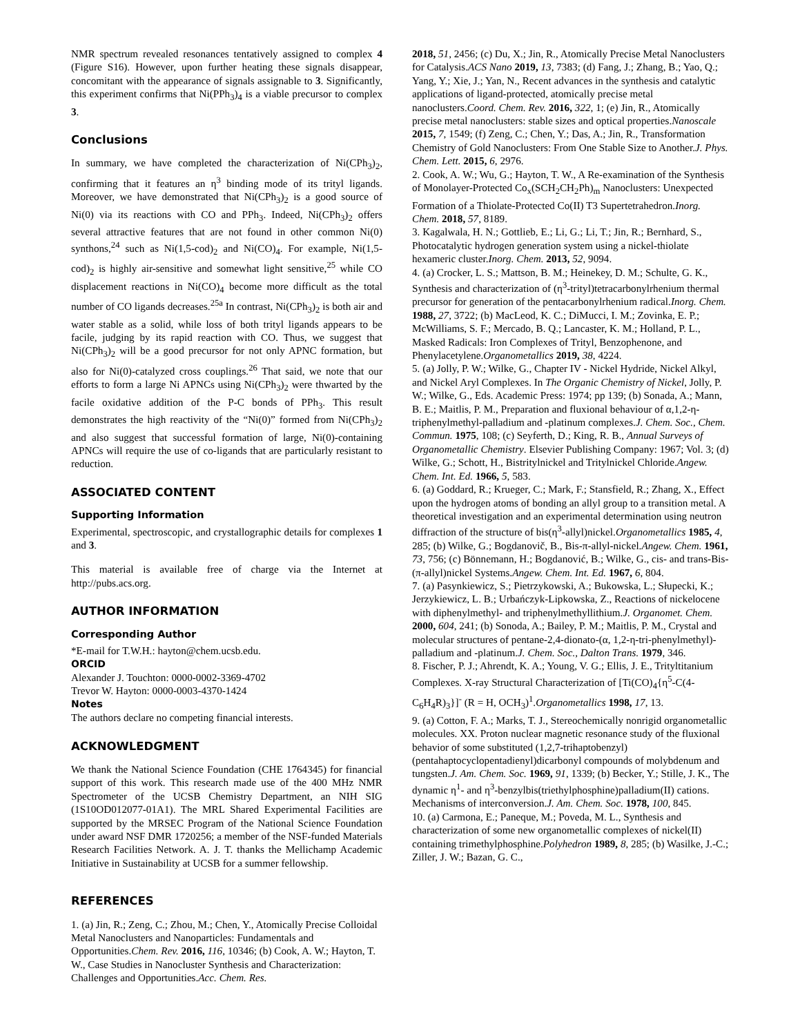NMR spectrum revealed resonances tentatively assigned to complex 4 (Figure S16). However, upon further heating these signals disappear, concomitant with the appearance of signals assignable to 3. Significantly, this experiment confirms that Ni(PPh<sub>3</sub>)<sub>4</sub> is a viable precursor to complex 3.
Conclusions
In summary, we have completed the characterization of Ni(CPh<sub>3</sub>)<sub>2</sub>, confirming that it features an η<sup>3</sup> binding mode of its trityl ligands. Moreover, we have demonstrated that Ni(CPh<sub>3</sub>)<sub>2</sub> is a good source of Ni(0) via its reactions with CO and PPh<sub>3</sub>. Indeed, Ni(CPh<sub>3</sub>)<sub>2</sub> offers several attractive features that are not found in other common Ni(0) synthons,<sup>24</sup> such as Ni(1,5-cod)<sub>2</sub> and Ni(CO)<sub>4</sub>. For example, Ni(1,5-cod)<sub>2</sub> is highly air-sensitive and somewhat light sensitive,<sup>25</sup> while CO displacement reactions in Ni(CO)<sub>4</sub> become more difficult as the total number of CO ligands decreases.<sup>25a</sup> In contrast, Ni(CPh<sub>3</sub>)<sub>2</sub> is both air and water stable as a solid, while loss of both trityl ligands appears to be facile, judging by its rapid reaction with CO. Thus, we suggest that Ni(CPh<sub>3</sub>)<sub>2</sub> will be a good precursor for not only APNC formation, but also for Ni(0)-catalyzed cross couplings.<sup>26</sup> That said, we note that our efforts to form a large Ni APNCs using Ni(CPh<sub>3</sub>)<sub>2</sub> were thwarted by the facile oxidative addition of the P-C bonds of PPh<sub>3</sub>. This result demonstrates the high reactivity of the “Ni(0)” formed from Ni(CPh<sub>3</sub>)<sub>2</sub> and also suggest that successful formation of large, Ni(0)-containing APNCs will require the use of co-ligands that are particularly resistant to reduction.
ASSOCIATED CONTENT
Supporting Information
Experimental, spectroscopic, and crystallographic details for complexes 1 and 3.
This material is available free of charge via the Internet at http://pubs.acs.org.
AUTHOR INFORMATION
Corresponding Author
*E-mail for T.W.H.: hayton@chem.ucsb.edu.
ORCID
Alexander J. Touchton: 0000-0002-3369-4702
Trevor W. Hayton: 0000-0003-4370-1424
Notes
The authors declare no competing financial interests.
ACKNOWLEDGMENT
We thank the National Science Foundation (CHE 1764345) for financial support of this work. This research made use of the 400 MHz NMR Spectrometer of the UCSB Chemistry Department, an NIH SIG (1S10OD012077-01A1). The MRL Shared Experimental Facilities are supported by the MRSEC Program of the National Science Foundation under award NSF DMR 1720256; a member of the NSF-funded Materials Research Facilities Network. A. J. T. thanks the Mellichamp Academic Initiative in Sustainability at UCSB for a summer fellowship.
REFERENCES
1. (a) Jin, R.; Zeng, C.; Zhou, M.; Chen, Y., Atomically Precise Colloidal Metal Nanoclusters and Nanoparticles: Fundamentals and Opportunities.Chem. Rev. 2016, 116, 10346; (b) Cook, A. W.; Hayton, T. W., Case Studies in Nanocluster Synthesis and Characterization: Challenges and Opportunities.Acc. Chem. Res.
2018, 51, 2456; (c) Du, X.; Jin, R., Atomically Precise Metal Nanoclusters for Catalysis.ACS Nano 2019, 13, 7383; (d) Fang, J.; Zhang, B.; Yao, Q.; Yang, Y.; Xie, J.; Yan, N., Recent advances in the synthesis and catalytic applications of ligand-protected, atomically precise metal nanoclusters.Coord. Chem. Rev. 2016, 322, 1; (e) Jin, R., Atomically precise metal nanoclusters: stable sizes and optical properties.Nanoscale 2015, 7, 1549; (f) Zeng, C.; Chen, Y.; Das, A.; Jin, R., Transformation Chemistry of Gold Nanoclusters: From One Stable Size to Another.J. Phys. Chem. Lett. 2015, 6, 2976.
2. Cook, A. W.; Wu, G.; Hayton, T. W., A Re-examination of the Synthesis of Monolayer-Protected Co<sub>x</sub>(SCH<sub>2</sub>CH<sub>2</sub>Ph)<sub>m</sub> Nanoclusters: Unexpected Formation of a Thiolate-Protected Co(II) T3 Supertetrahedron.Inorg. Chem. 2018, 57, 8189.
3. Kagalwala, H. N.; Gottlieb, E.; Li, G.; Li, T.; Jin, R.; Bernhard, S., Photocatalytic hydrogen generation system using a nickel-thiolate hexameric cluster.Inorg. Chem. 2013, 52, 9094.
4. (a) Crocker, L. S.; Mattson, B. M.; Heinekey, D. M.; Schulte, G. K., Synthesis and characterization of (η<sup>3</sup>-trityl)tetracarbonylrhenium thermal precursor for generation of the pentacarbonylrhenium radical.Inorg. Chem. 1988, 27, 3722; (b) MacLeod, K. C.; DiMucci, I. M.; Zovinka, E. P.; McWilliams, S. F.; Mercado, B. Q.; Lancaster, K. M.; Holland, P. L., Masked Radicals: Iron Complexes of Trityl, Benzophenone, and Phenylacetylene.Organometallics 2019, 38, 4224.
5. (a) Jolly, P. W.; Wilke, G., Chapter IV - Nickel Hydride, Nickel Alkyl, and Nickel Aryl Complexes. In The Organic Chemistry of Nickel, Jolly, P. W.; Wilke, G., Eds. Academic Press: 1974; pp 139; (b) Sonada, A.; Mann, B. E.; Maitlis, P. M., Preparation and fluxional behaviour of α,1,2-η-triphenylmethyl-palladium and -platinum complexes.J. Chem. Soc., Chem. Commun. 1975, 108; (c) Seyferth, D.; King, R. B., Annual Surveys of Organometallic Chemistry. Elsevier Publishing Company: 1967; Vol. 3; (d) Wilke, G.; Schott, H., Bistritylnickel and Tritylnickel Chloride.Angew. Chem. Int. Ed. 1966, 5, 583.
6. (a) Goddard, R.; Krueger, C.; Mark, F.; Stansfield, R.; Zhang, X., Effect upon the hydrogen atoms of bonding an allyl group to a transition metal. A theoretical investigation and an experimental determination using neutron diffraction of the structure of bis(η<sup>3</sup>-allyl)nickel.Organometallics 1985, 4, 285; (b) Wilke, G.; Bogdanovič, B., Bis-π-allyl-nickel.Angew. Chem. 1961, 73, 756; (c) Bönnemann, H.; Bogdanović, B.; Wilke, G., cis- and trans-Bis-(π-allyl)nickel Systems.Angew. Chem. Int. Ed. 1967, 6, 804.
7. (a) Pasynkiewicz, S.; Pietrzykowski, A.; Bukowska, L.; Słupecki, K.; Jerzykiewicz, L. B.; Urbańczyk-Lipkowska, Z., Reactions of nickelocene with diphenylmethyl- and triphenylmethyllithium.J. Organomet. Chem. 2000, 604, 241; (b) Sonoda, A.; Bailey, P. M.; Maitlis, P. M., Crystal and molecular structures of pentane-2,4-dionato-(α, 1,2-η-tri-phenylmethyl)-palladium and -platinum.J. Chem. Soc., Dalton Trans. 1979, 346.
8. Fischer, P. J.; Ahrendt, K. A.; Young, V. G.; Ellis, J. E., Trityltitanium Complexes. X-ray Structural Characterization of [Ti(CO)<sub>4</sub>{η<sup>5</sup>-C(4-C<sub>6</sub>H<sub>4</sub>R)<sub>3</sub>}]<sup>-</sup> (R = H, OCH<sub>3</sub>)<sup>1</sup>.Organometallics 1998, 17, 13.
9. (a) Cotton, F. A.; Marks, T. J., Stereochemically nonrigid organometallic molecules. XX. Proton nuclear magnetic resonance study of the fluxional behavior of some substituted (1,2,7-trihaptobenzyl)(pentahaptocyclopentadienyl)dicarbonyl compounds of molybdenum and tungsten.J. Am. Chem. Soc. 1969, 91, 1339; (b) Becker, Y.; Stille, J. K., The dynamic η<sup>1</sup>- and η<sup>3</sup>-benzylbis(triethylphosphine)palladium(II) cations. Mechanisms of interconversion.J. Am. Chem. Soc. 1978, 100, 845.
10. (a) Carmona, E.; Paneque, M.; Poveda, M. L., Synthesis and characterization of some new organometallic complexes of nickel(II) containing trimethylphosphine.Polyhedron 1989, 8, 285; (b) Wasilke, J.-C.; Ziller, J. W.; Bazan, G. C.,